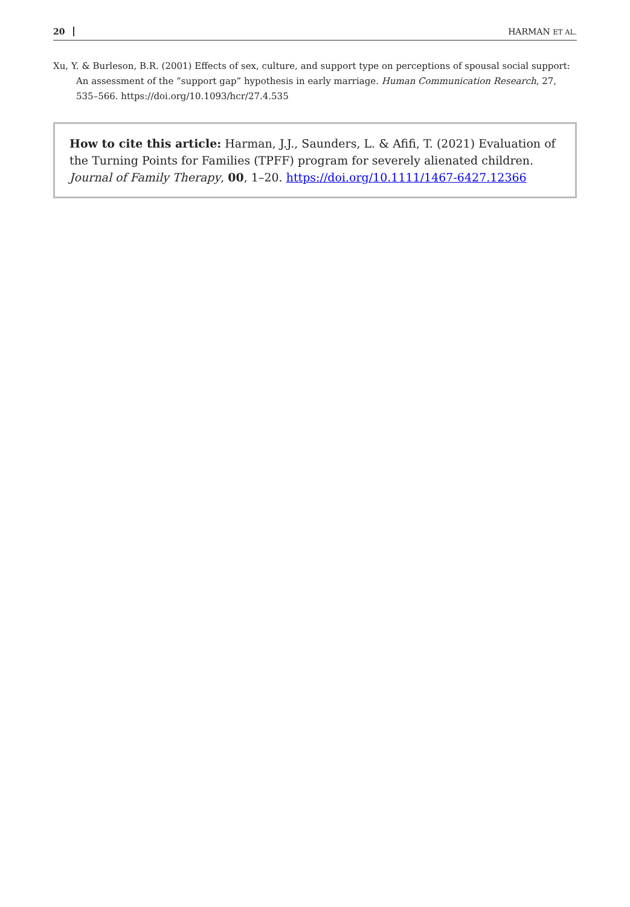20 HARMAN ET AL.
Xu, Y. & Burleson, B.R. (2001) Effects of sex, culture, and support type on perceptions of spousal social support: An assessment of the “support gap” hypothesis in early marriage. Human Communication Research, 27, 535–566. https://doi.org/10.1093/hcr/27.4.535
How to cite this article: Harman, J.J., Saunders, L. & Afifi, T. (2021) Evaluation of the Turning Points for Families (TPFF) program for severely alienated children. Journal of Family Therapy, 00, 1–20. https://doi.org/10.1111/1467-6427.12366